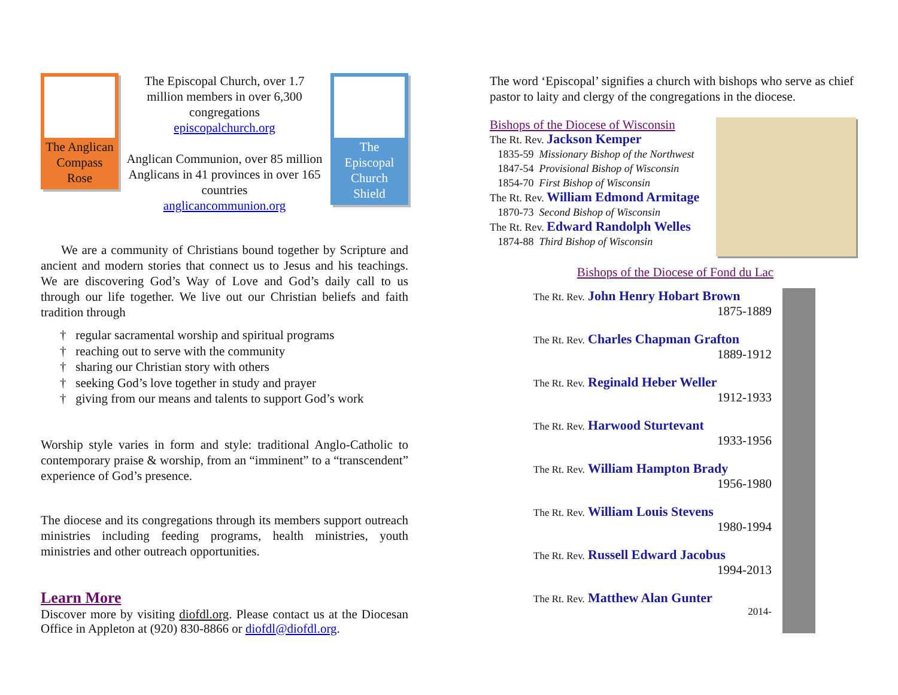The Anglican Compass Rose
The Episcopal Church, over 1.7 million members in over 6,300 congregations
episcopalchurch.org
Anglican Communion, over 85 million Anglicans in 41 provinces in over 165 countries
anglicancommunion.org
The Episcopal Church Shield
We are a community of Christians bound together by Scripture and ancient and modern stories that connect us to Jesus and his teachings. We are discovering God’s Way of Love and God’s daily call to us through our life together. We live out our Christian beliefs and faith tradition through
† regular sacramental worship and spiritual programs
† reaching out to serve with the community
† sharing our Christian story with others
† seeking God’s love together in study and prayer
† giving from our means and talents to support God’s work
Worship style varies in form and style: traditional Anglo-Catholic to contemporary praise & worship, from an “imminent” to a “transcendent” experience of God’s presence.
The diocese and its congregations through its members support outreach ministries including feeding programs, health ministries, youth ministries and other outreach opportunities.
Learn More
Discover more by visiting diofdl.org. Please contact us at the Diocesan Office in Appleton at (920) 830-8866 or diofdl@diofdl.org.
The word ‘Episcopal’ signifies a church with bishops who serve as chief pastor to laity and clergy of the congregations in the diocese.
Bishops of the Diocese of Wisconsin
The Rt. Rev. Jackson Kemper
1835-59 Missionary Bishop of the Northwest
1847-54 Provisional Bishop of Wisconsin
1854-70 First Bishop of Wisconsin
The Rt. Rev. William Edmond Armitage
1870-73 Second Bishop of Wisconsin
The Rt. Rev. Edward Randolph Welles
1874-88 Third Bishop of Wisconsin
Bishops of the Diocese of Fond du Lac
The Rt. Rev. John Henry Hobart Brown
1875-1889
The Rt. Rev. Charles Chapman Grafton
1889-1912
The Rt. Rev. Reginald Heber Weller
1912-1933
The Rt. Rev. Harwood Sturtevant
1933-1956
The Rt. Rev. William Hampton Brady
1956-1980
The Rt. Rev. William Louis Stevens
1980-1994
The Rt. Rev. Russell Edward Jacobus
1994-2013
The Rt. Rev. Matthew Alan Gunter
2014-